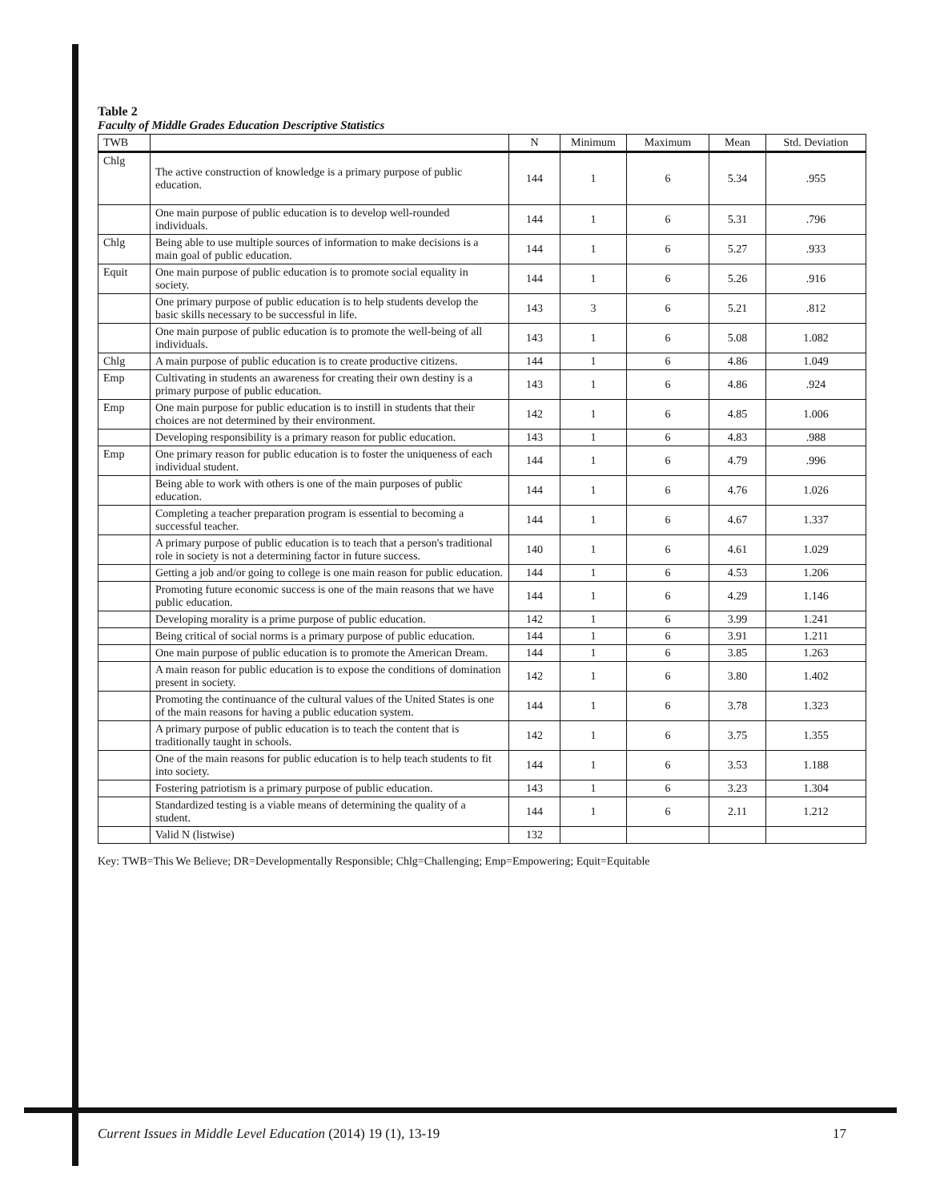Table 2
Faculty of Middle Grades Education Descriptive Statistics
| TWB | | N | Minimum | Maximum | Mean | Std. Deviation |
| --- | --- | --- | --- | --- | --- | --- |
| Chlg | The active construction of knowledge is a primary purpose of public education. | 144 | 1 | 6 | 5.34 | .955 |
| | One main purpose of public education is to develop well-rounded individuals. | 144 | 1 | 6 | 5.31 | .796 |
| Chlg | Being able to use multiple sources of information to make decisions is a main goal of public education. | 144 | 1 | 6 | 5.27 | .933 |
| Equit | One main purpose of public education is to promote social equality in society. | 144 | 1 | 6 | 5.26 | .916 |
| | One primary purpose of public education is to help students develop the basic skills necessary to be successful in life. | 143 | 3 | 6 | 5.21 | .812 |
| | One main purpose of public education is to promote the well-being of all individuals. | 143 | 1 | 6 | 5.08 | 1.082 |
| Chlg | A main purpose of public education is to create productive citizens. | 144 | 1 | 6 | 4.86 | 1.049 |
| Emp | Cultivating in students an awareness for creating their own destiny is a primary purpose of public education. | 143 | 1 | 6 | 4.86 | .924 |
| Emp | One main purpose for public education is to instill in students that their choices are not determined by their environment. | 142 | 1 | 6 | 4.85 | 1.006 |
| | Developing responsibility is a primary reason for public education. | 143 | 1 | 6 | 4.83 | .988 |
| Emp | One primary reason for public education is to foster the uniqueness of each individual student. | 144 | 1 | 6 | 4.79 | .996 |
| | Being able to work with others is one of the main purposes of public education. | 144 | 1 | 6 | 4.76 | 1.026 |
| | Completing a teacher preparation program is essential to becoming a successful teacher. | 144 | 1 | 6 | 4.67 | 1.337 |
| | A primary purpose of public education is to teach that a person's traditional role in society is not a determining factor in future success. | 140 | 1 | 6 | 4.61 | 1.029 |
| | Getting a job and/or going to college is one main reason for public education. | 144 | 1 | 6 | 4.53 | 1.206 |
| | Promoting future economic success is one of the main reasons that we have public education. | 144 | 1 | 6 | 4.29 | 1.146 |
| | Developing morality is a prime purpose of public education. | 142 | 1 | 6 | 3.99 | 1.241 |
| | Being critical of social norms is a primary purpose of public education. | 144 | 1 | 6 | 3.91 | 1.211 |
| | One main purpose of public education is to promote the American Dream. | 144 | 1 | 6 | 3.85 | 1.263 |
| | A main reason for public education is to expose the conditions of domination present in society. | 142 | 1 | 6 | 3.80 | 1.402 |
| | Promoting the continuance of the cultural values of the United States is one of the main reasons for having a public education system. | 144 | 1 | 6 | 3.78 | 1.323 |
| | A primary purpose of public education is to teach the content that is traditionally taught in schools. | 142 | 1 | 6 | 3.75 | 1.355 |
| | One of the main reasons for public education is to help teach students to fit into society. | 144 | 1 | 6 | 3.53 | 1.188 |
| | Fostering patriotism is a primary purpose of public education. | 143 | 1 | 6 | 3.23 | 1.304 |
| | Standardized testing is a viable means of determining the quality of a student. | 144 | 1 | 6 | 2.11 | 1.212 |
| | Valid N (listwise) | 132 | | | | |
Key: TWB=This We Believe; DR=Developmentally Responsible; Chlg=Challenging; Emp=Empowering; Equit=Equitable
Current Issues in Middle Level Education (2014) 19 (1), 13-19 17